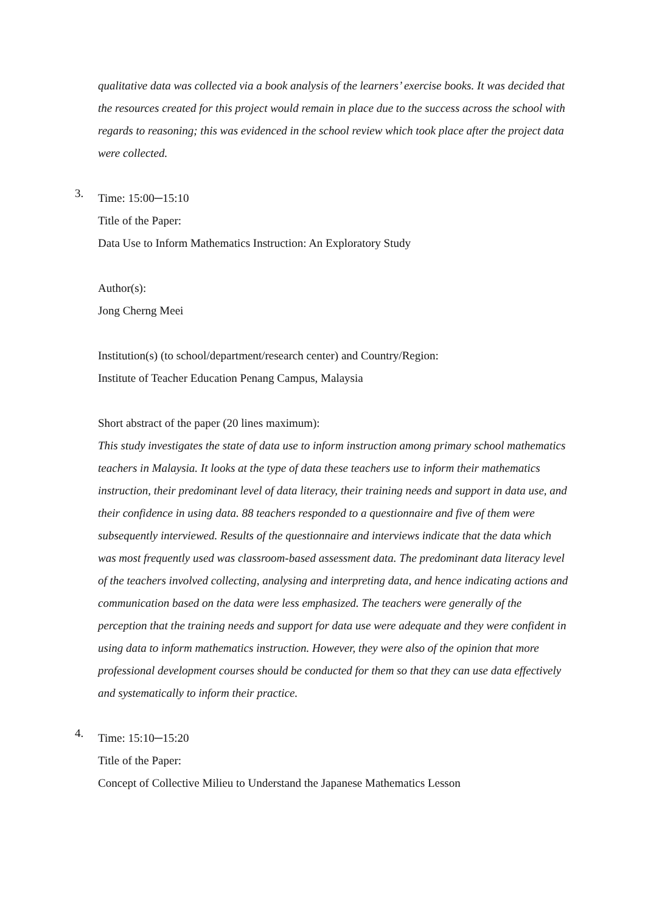qualitative data was collected via a book analysis of the learners’ exercise books. It was decided that the resources created for this project would remain in place due to the success across the school with regards to reasoning; this was evidenced in the school review which took place after the project data were collected.
3.
Time: 15:00─15:10
Title of the Paper:
Data Use to Inform Mathematics Instruction: An Exploratory Study
Author(s):
Jong Cherng Meei
Institution(s) (to school/department/research center) and Country/Region:
Institute of Teacher Education Penang Campus, Malaysia
Short abstract of the paper (20 lines maximum):
This study investigates the state of data use to inform instruction among primary school mathematics teachers in Malaysia. It looks at the type of data these teachers use to inform their mathematics instruction, their predominant level of data literacy, their training needs and support in data use, and their confidence in using data. 88 teachers responded to a questionnaire and five of them were subsequently interviewed. Results of the questionnaire and interviews indicate that the data which was most frequently used was classroom-based assessment data. The predominant data literacy level of the teachers involved collecting, analysing and interpreting data, and hence indicating actions and communication based on the data were less emphasized. The teachers were generally of the perception that the training needs and support for data use were adequate and they were confident in using data to inform mathematics instruction. However, they were also of the opinion that more professional development courses should be conducted for them so that they can use data effectively and systematically to inform their practice.
4.
Time: 15:10─15:20
Title of the Paper:
Concept of Collective Milieu to Understand the Japanese Mathematics Lesson